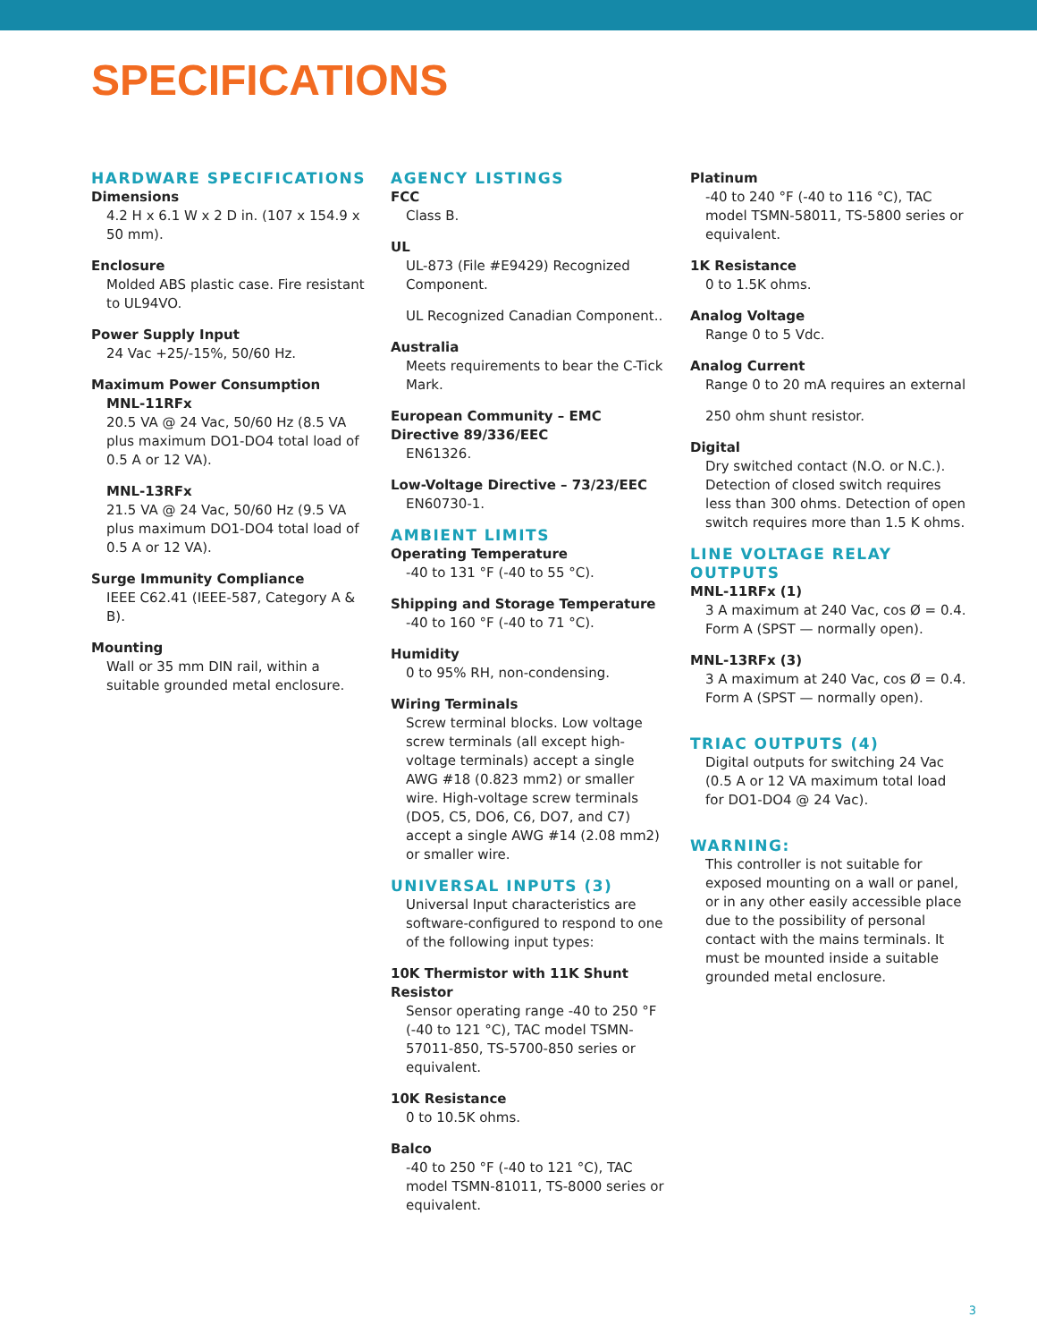SPECIFICATIONS
HARDWARE SPECIFICATIONS
Dimensions
4.2 H x 6.1 W x 2 D in. (107 x 154.9 x 50 mm).
Enclosure
Molded ABS plastic case. Fire resistant to UL94VO.
Power Supply Input
24 Vac +25/-15%, 50/60 Hz.
Maximum Power Consumption
MNL-11RFx
20.5 VA @ 24 Vac, 50/60 Hz (8.5 VA plus maximum DO1-DO4 total load of 0.5 A or 12 VA).
MNL-13RFx
21.5 VA @ 24 Vac, 50/60 Hz (9.5 VA plus maximum DO1-DO4 total load of 0.5 A or 12 VA).
Surge Immunity Compliance
IEEE C62.41 (IEEE-587, Category A & B).
Mounting
Wall or 35 mm DIN rail, within a suitable grounded metal enclosure.
AGENCY LISTINGS
FCC
Class B.
UL
UL-873 (File #E9429) Recognized Component.
UL Recognized Canadian Component..
Australia
Meets requirements to bear the C-Tick Mark.
European Community – EMC Directive 89/336/EEC
EN61326.
Low-Voltage Directive – 73/23/EEC
EN60730-1.
AMBIENT LIMITS
Operating Temperature
-40 to 131 °F (-40 to 55 °C).
Shipping and Storage Temperature
-40 to 160 °F (-40 to 71 °C).
Humidity
0 to 95% RH, non-condensing.
Wiring Terminals
Screw terminal blocks. Low voltage screw terminals (all except high-voltage terminals) accept a single AWG #18 (0.823 mm2) or smaller wire. High-voltage screw terminals (DO5, C5, DO6, C6, DO7, and C7) accept a single AWG #14 (2.08 mm2) or smaller wire.
UNIVERSAL INPUTS (3)
Universal Input characteristics are software-configured to respond to one of the following input types:
10K Thermistor with 11K Shunt Resistor
Sensor operating range -40 to 250 °F (-40 to 121 °C), TAC model TSMN-57011-850, TS-5700-850 series or equivalent.
10K Resistance
0 to 10.5K ohms.
Balco
-40 to 250 °F (-40 to 121 °C), TAC model TSMN-81011, TS-8000 series or equivalent.
Platinum
-40 to 240 °F (-40 to 116 °C), TAC model TSMN-58011, TS-5800 series or equivalent.
1K Resistance
0 to 1.5K ohms.
Analog Voltage
Range 0 to 5 Vdc.
Analog Current
Range 0 to 20 mA requires an external
250 ohm shunt resistor.
Digital
Dry switched contact (N.O. or N.C.). Detection of closed switch requires less than 300 ohms. Detection of open switch requires more than 1.5 K ohms.
LINE VOLTAGE RELAY OUTPUTS
MNL-11RFx (1)
3 A maximum at 240 Vac, cos Ø = 0.4. Form A (SPST — normally open).
MNL-13RFx (3)
3 A maximum at 240 Vac, cos Ø = 0.4. Form A (SPST — normally open).
TRIAC OUTPUTS (4)
Digital outputs for switching 24 Vac (0.5 A or 12 VA maximum total load for DO1-DO4 @ 24 Vac).
WARNING:
This controller is not suitable for exposed mounting on a wall or panel, or in any other easily accessible place due to the possibility of personal contact with the mains terminals. It must be mounted inside a suitable grounded metal enclosure.
3